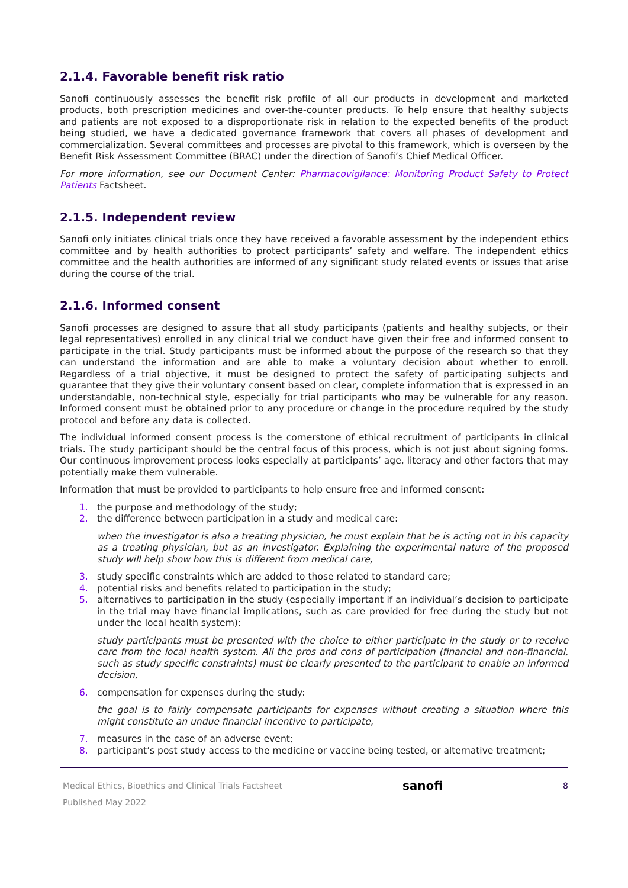2.1.4. Favorable benefit risk ratio
Sanofi continuously assesses the benefit risk profile of all our products in development and marketed products, both prescription medicines and over-the-counter products. To help ensure that healthy subjects and patients are not exposed to a disproportionate risk in relation to the expected benefits of the product being studied, we have a dedicated governance framework that covers all phases of development and commercialization. Several committees and processes are pivotal to this framework, which is overseen by the Benefit Risk Assessment Committee (BRAC) under the direction of Sanofi’s Chief Medical Officer.
For more information, see our Document Center: Pharmacovigilance: Monitoring Product Safety to Protect Patients Factsheet.
2.1.5. Independent review
Sanofi only initiates clinical trials once they have received a favorable assessment by the independent ethics committee and by health authorities to protect participants’ safety and welfare. The independent ethics committee and the health authorities are informed of any significant study related events or issues that arise during the course of the trial.
2.1.6. Informed consent
Sanofi processes are designed to assure that all study participants (patients and healthy subjects, or their legal representatives) enrolled in any clinical trial we conduct have given their free and informed consent to participate in the trial. Study participants must be informed about the purpose of the research so that they can understand the information and are able to make a voluntary decision about whether to enroll. Regardless of a trial objective, it must be designed to protect the safety of participating subjects and guarantee that they give their voluntary consent based on clear, complete information that is expressed in an understandable, non-technical style, especially for trial participants who may be vulnerable for any reason. Informed consent must be obtained prior to any procedure or change in the procedure required by the study protocol and before any data is collected.
The individual informed consent process is the cornerstone of ethical recruitment of participants in clinical trials. The study participant should be the central focus of this process, which is not just about signing forms. Our continuous improvement process looks especially at participants’ age, literacy and other factors that may potentially make them vulnerable.
Information that must be provided to participants to help ensure free and informed consent:
1. the purpose and methodology of the study;
2. the difference between participation in a study and medical care:
when the investigator is also a treating physician, he must explain that he is acting not in his capacity as a treating physician, but as an investigator. Explaining the experimental nature of the proposed study will help show how this is different from medical care,
3. study specific constraints which are added to those related to standard care;
4. potential risks and benefits related to participation in the study;
5. alternatives to participation in the study (especially important if an individual’s decision to participate in the trial may have financial implications, such as care provided for free during the study but not under the local health system):
study participants must be presented with the choice to either participate in the study or to receive care from the local health system. All the pros and cons of participation (financial and non-financial, such as study specific constraints) must be clearly presented to the participant to enable an informed decision,
6. compensation for expenses during the study:
the goal is to fairly compensate participants for expenses without creating a situation where this might constitute an undue financial incentive to participate,
7. measures in the case of an adverse event;
8. participant’s post study access to the medicine or vaccine being tested, or alternative treatment;
Medical Ethics, Bioethics and Clinical Trials Factsheet
Published May 2022
sanofi
8